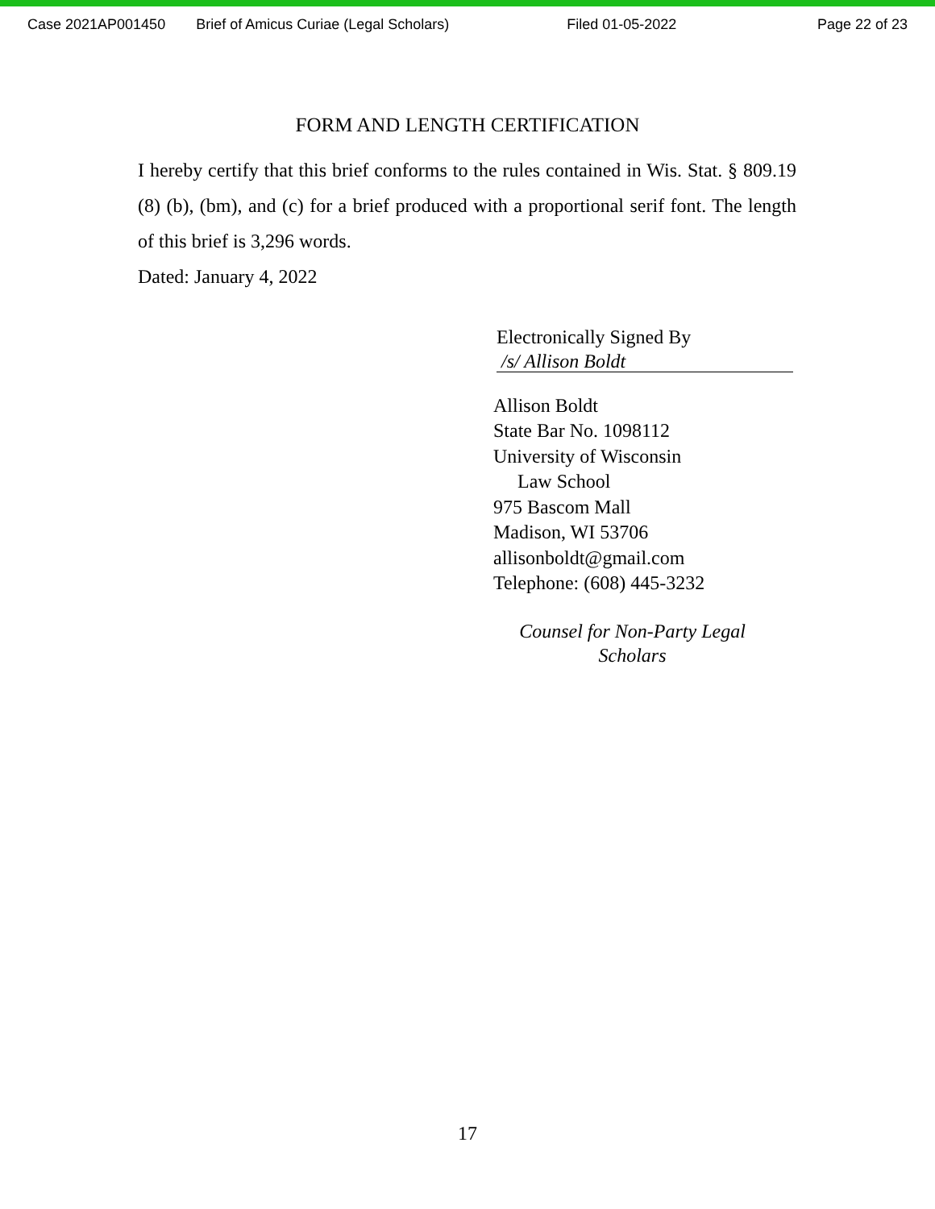Case 2021AP001450 Brief of Amicus Curiae (Legal Scholars) Filed 01-05-2022 Page 22 of 23
FORM AND LENGTH CERTIFICATION
I hereby certify that this brief conforms to the rules contained in Wis. Stat. § 809.19 (8) (b), (bm), and (c) for a brief produced with a proportional serif font. The length of this brief is 3,296 words.
Dated: January 4, 2022
Electronically Signed By
/s/ Allison Boldt
Allison Boldt
State Bar No. 1098112
University of Wisconsin
Law School
975 Bascom Mall
Madison, WI 53706
allisonboldt@gmail.com
Telephone: (608) 445-3232
Counsel for Non-Party Legal Scholars
17